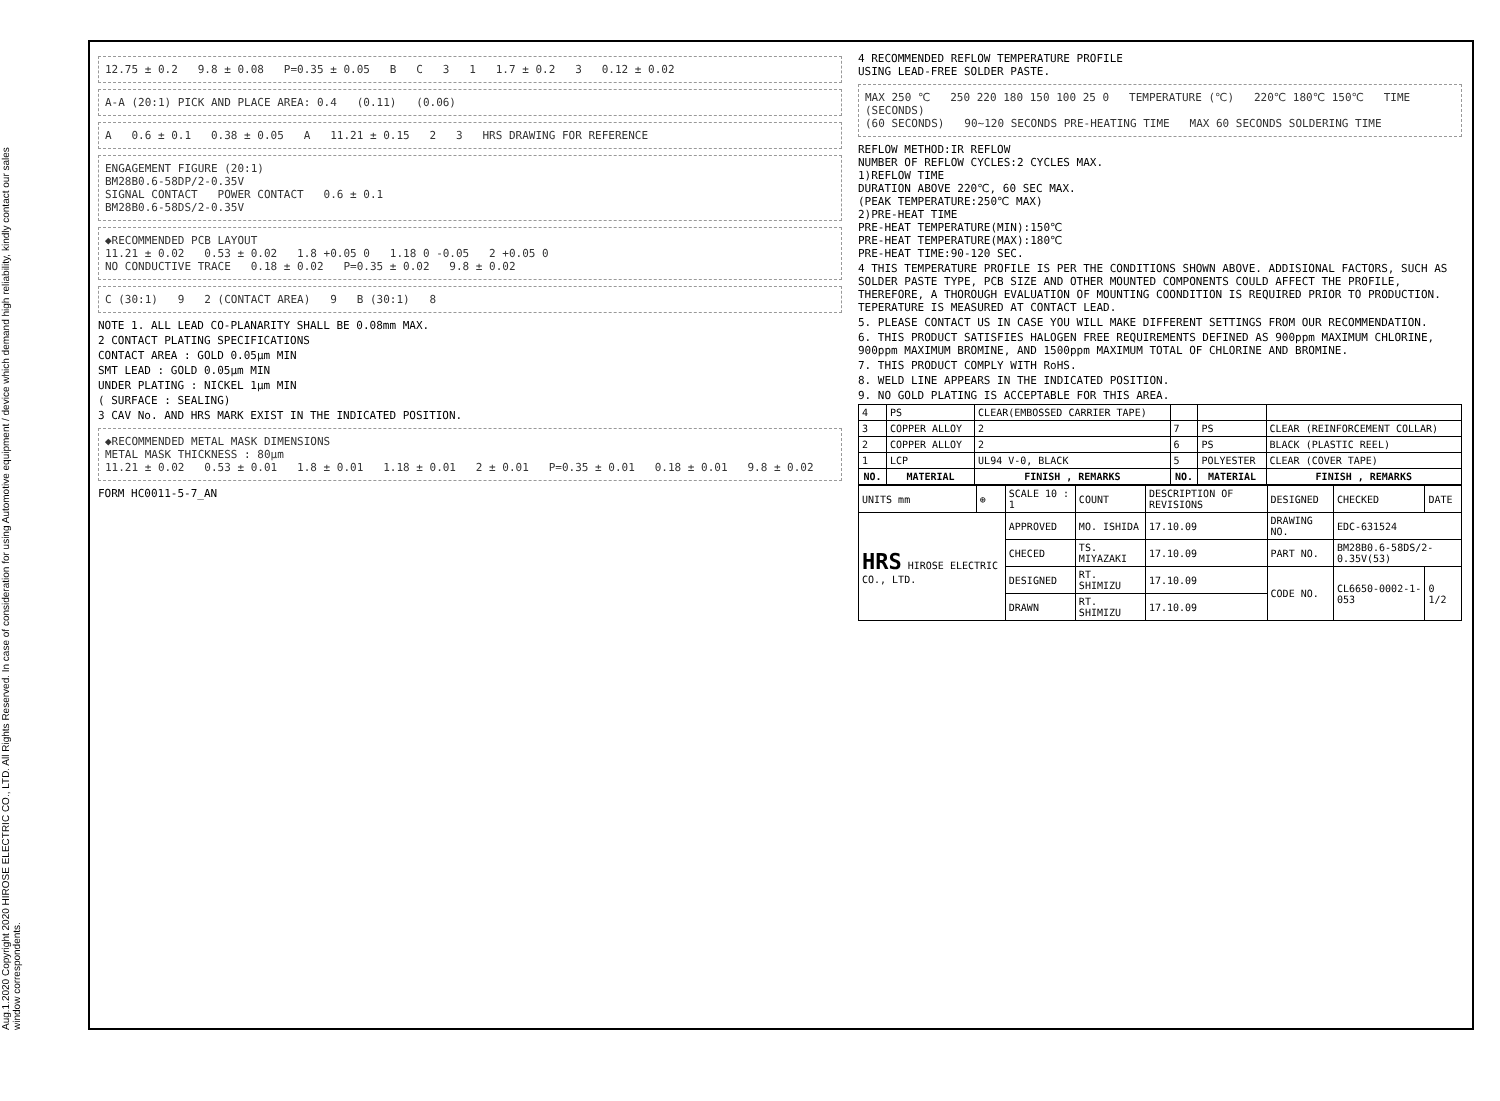Aug.1.2020 Copyright 2020 HIROSE ELECTRIC CO., LTD. All Rights Reserved. In case of consideration for using Automotive equipment / device which demand high reliability, kindly contact our sales window correspondents.
12.75 ± 0.2 9.8 ± 0.08 P=0.35 ± 0.05 B C 3 1 1.7 ± 0.2 3 0.12 ± 0.02
A-A (20:1) PICK AND PLACE AREA: 0.4 (0.11) (0.06)
A 0.6 ± 0.1 0.38 ± 0.05 A 11.21 ± 0.15 2 3 HRS DRAWING FOR REFERENCE
ENGAGEMENT FIGURE (20:1)
BM28B0.6-58DP/2-0.35V
SIGNAL CONTACT POWER CONTACT 0.6 ± 0.1
BM28B0.6-58DS/2-0.35V
◆RECOMMENDED PCB LAYOUT
11.21 ± 0.02 0.53 ± 0.02 1.8 +0.05 0 1.18 0 -0.05 2 +0.05 0
NO CONDUCTIVE TRACE 0.18 ± 0.02 P=0.35 ± 0.02 9.8 ± 0.02
C (30:1) 9 2 (CONTACT AREA) 9 B (30:1) 8
NOTE 1. ALL LEAD CO-PLANARITY SHALL BE 0.08mm MAX.
2 CONTACT PLATING SPECIFICATIONS
CONTACT AREA : GOLD 0.05μm MIN
SMT LEAD : GOLD 0.05μm MIN
UNDER PLATING : NICKEL 1μm MIN
( SURFACE : SEALING)
3 CAV No. AND HRS MARK EXIST IN THE INDICATED POSITION.
◆RECOMMENDED METAL MASK DIMENSIONS
METAL MASK THICKNESS : 80μm
11.21 ± 0.02 0.53 ± 0.01 1.8 ± 0.01 1.18 ± 0.01 2 ± 0.01 P=0.35 ± 0.01 0.18 ± 0.01 9.8 ± 0.02
FORM HC0011-5-7_AN
4 RECOMMENDED REFLOW TEMPERATURE PROFILE
USING LEAD-FREE SOLDER PASTE.
MAX 250 ℃ 250 220 180 150 100 25 0 TEMPERATURE (℃) 220℃ 180℃ 150℃ TIME (SECONDS)
(60 SECONDS) 90~120 SECONDS PRE-HEATING TIME MAX 60 SECONDS SOLDERING TIME
REFLOW METHOD:IR REFLOW
NUMBER OF REFLOW CYCLES:2 CYCLES MAX.
1)REFLOW TIME
DURATION ABOVE 220℃, 60 SEC MAX.
(PEAK TEMPERATURE:250℃ MAX)
2)PRE-HEAT TIME
PRE-HEAT TEMPERATURE(MIN):150℃
PRE-HEAT TEMPERATURE(MAX):180℃
PRE-HEAT TIME:90-120 SEC.
4 THIS TEMPERATURE PROFILE IS PER THE CONDITIONS SHOWN ABOVE. ADDISIONAL FACTORS, SUCH AS SOLDER PASTE TYPE, PCB SIZE AND OTHER MOUNTED COMPONENTS COULD AFFECT THE PROFILE, THEREFORE, A THOROUGH EVALUATION OF MOUNTING COONDITION IS REQUIRED PRIOR TO PRODUCTION. TEPERATURE IS MEASURED AT CONTACT LEAD.
5. PLEASE CONTACT US IN CASE YOU WILL MAKE DIFFERENT SETTINGS FROM OUR RECOMMENDATION.
6. THIS PRODUCT SATISFIES HALOGEN FREE REQUIREMENTS DEFINED AS 900ppm MAXIMUM CHLORINE, 900ppm MAXIMUM BROMINE, AND 1500ppm MAXIMUM TOTAL OF CHLORINE AND BROMINE.
7. THIS PRODUCT COMPLY WITH RoHS.
8. WELD LINE APPEARS IN THE INDICATED POSITION.
9. NO GOLD PLATING IS ACCEPTABLE FOR THIS AREA.
| 4 | PS | CLEAR(EMBOSSED CARRIER TAPE) | | | |
| 3 | COPPER ALLOY | 2 | 7 | PS | CLEAR (REINFORCEMENT COLLAR) |
| 2 | COPPER ALLOY | 2 | 6 | PS | BLACK (PLASTIC REEL) |
| 1 | LCP | UL94 V-0, BLACK | 5 | POLYESTER | CLEAR (COVER TAPE) |
| NO. | MATERIAL | FINISH , REMARKS | NO. | MATERIAL | FINISH , REMARKS |
| UNITS mm | ⊕ | SCALE 10 : 1 | COUNT | DESCRIPTION OF REVISIONS | DESIGNED | CHECKED | DATE |
| HRS HIROSE ELECTRIC CO., LTD. | | APPROVED | MO. ISHIDA | 17.10.09 | DRAWING NO. | EDC-631524 | |
| | | CHECED | TS. MIYAZAKI | 17.10.09 | PART NO. | BM28B0.6-58DS/2-0.35V(53) | |
| | | DESIGNED | RT. SHIMIZU | 17.10.09 | CODE NO. | CL6650-0002-1-053 | 0 1/2 |
| | | DRAWN | RT. SHIMIZU | 17.10.09 | | | |